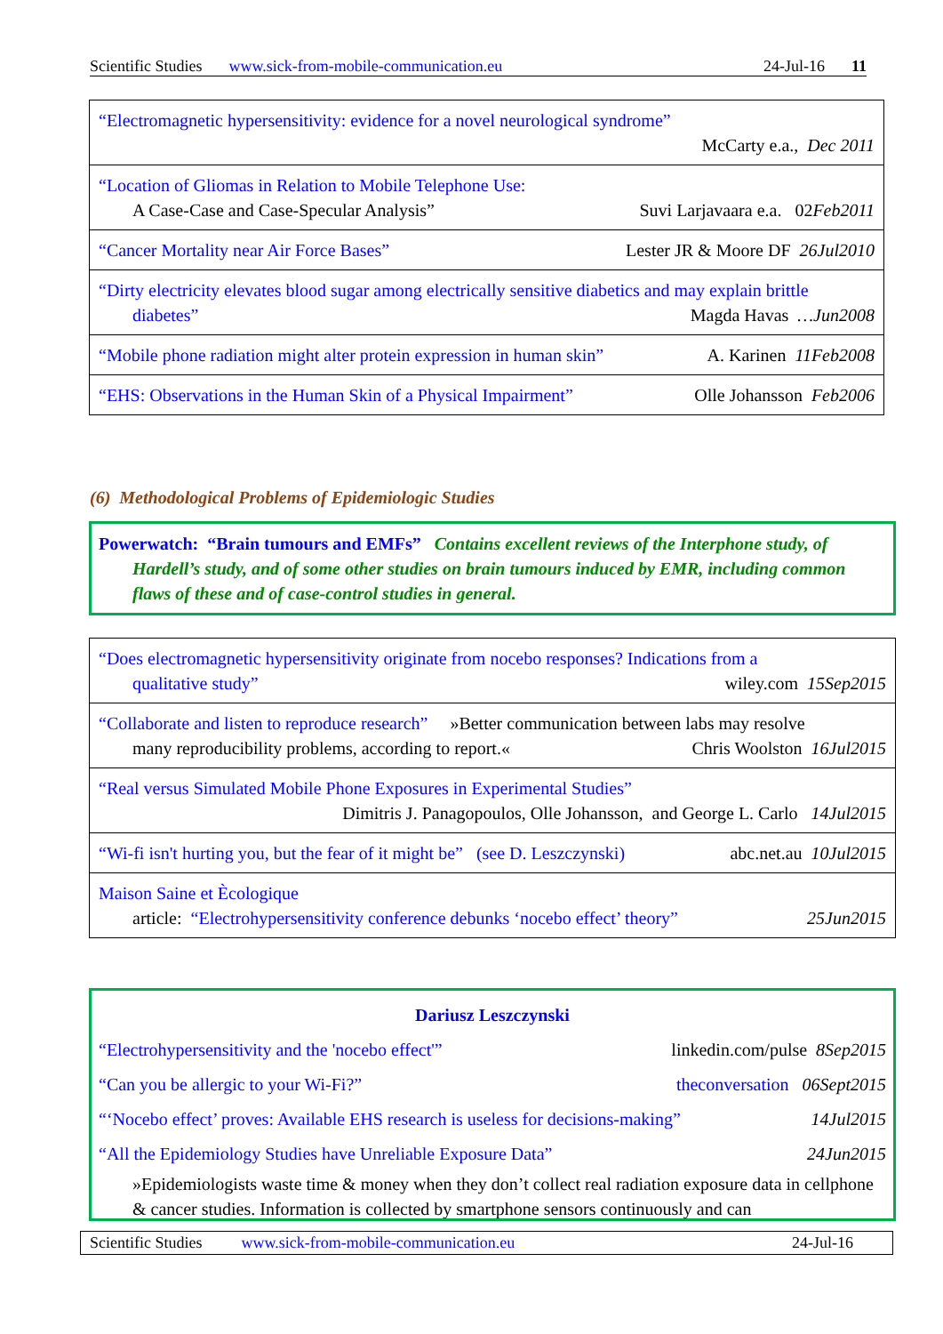Scientific Studies www.sick-from-mobile-communication.eu 24-Jul-16 11
| “Electromagnetic hypersensitivity: evidence for a novel neurological syndrome” McCarty e.a., Dec 2011 |
| “Location of Gliomas in Relation to Mobile Telephone Use: A Case-Case and Case-Specular Analysis” Suvi Larjavaara e.a. 02 Feb2011 |
| “Cancer Mortality near Air Force Bases” Lester JR & Moore DF 26Jul2010 |
| “Dirty electricity elevates blood sugar among electrically sensitive diabetics and may explain brittle diabetes” Magda Havas …Jun2008 |
| “Mobile phone radiation might alter protein expression in human skin” A. Karinen 11Feb2008 |
| “EHS: Observations in the Human Skin of a Physical Impairment” Olle Johansson Feb2006 |
(6) Methodological Problems of Epidemiologic Studies
Powerwatch: “Brain tumours and EMFs” Contains excellent reviews of the Interphone study, of
Hardell’s study, and of some other studies on brain tumours induced by EMR, including common flaws of these and of case-control studies in general.
| “Does electromagnetic hypersensitivity originate from nocebo responses? Indications from a qualitative study” wiley.com 15Sep2015 |
| “Collaborate and listen to reproduce research” »Better communication between labs may resolve many reproducibility problems, according to report.« Chris Woolston 16Jul2015 |
| “Real versus Simulated Mobile Phone Exposures in Experimental Studies” Dimitris J. Panagopoulos, Olle Johansson, and George L. Carlo 14Jul2015 |
| “Wi-fi isn't hurting you, but the fear of it might be” (see D. Leszczynski) abc.net.au 10Jul2015 |
| Maison Saine et Ècologique article: “Electrohypersensitivity conference debunks ‘nocebo effect’ theory” 25Jun2015 |
Dariusz Leszczynski
“Electrohypersensitivity and the 'nocebo effect'” linkedin.com/pulse 8Sep2015
“Can you be allergic to your Wi-Fi?” theconversation 06Sept2015
“‘Nocebo effect’ proves: Available EHS research is useless for decisions-making” 14Jul2015
“All the Epidemiology Studies have Unreliable Exposure Data” 24Jun2015
»Epidemiologists waste time & money when they don’t collect real radiation exposure data in cellphone & cancer studies. Information is collected by smartphone sensors continuously and can
Scientific Studies www.sick-from-mobile-communication.eu 24-Jul-16